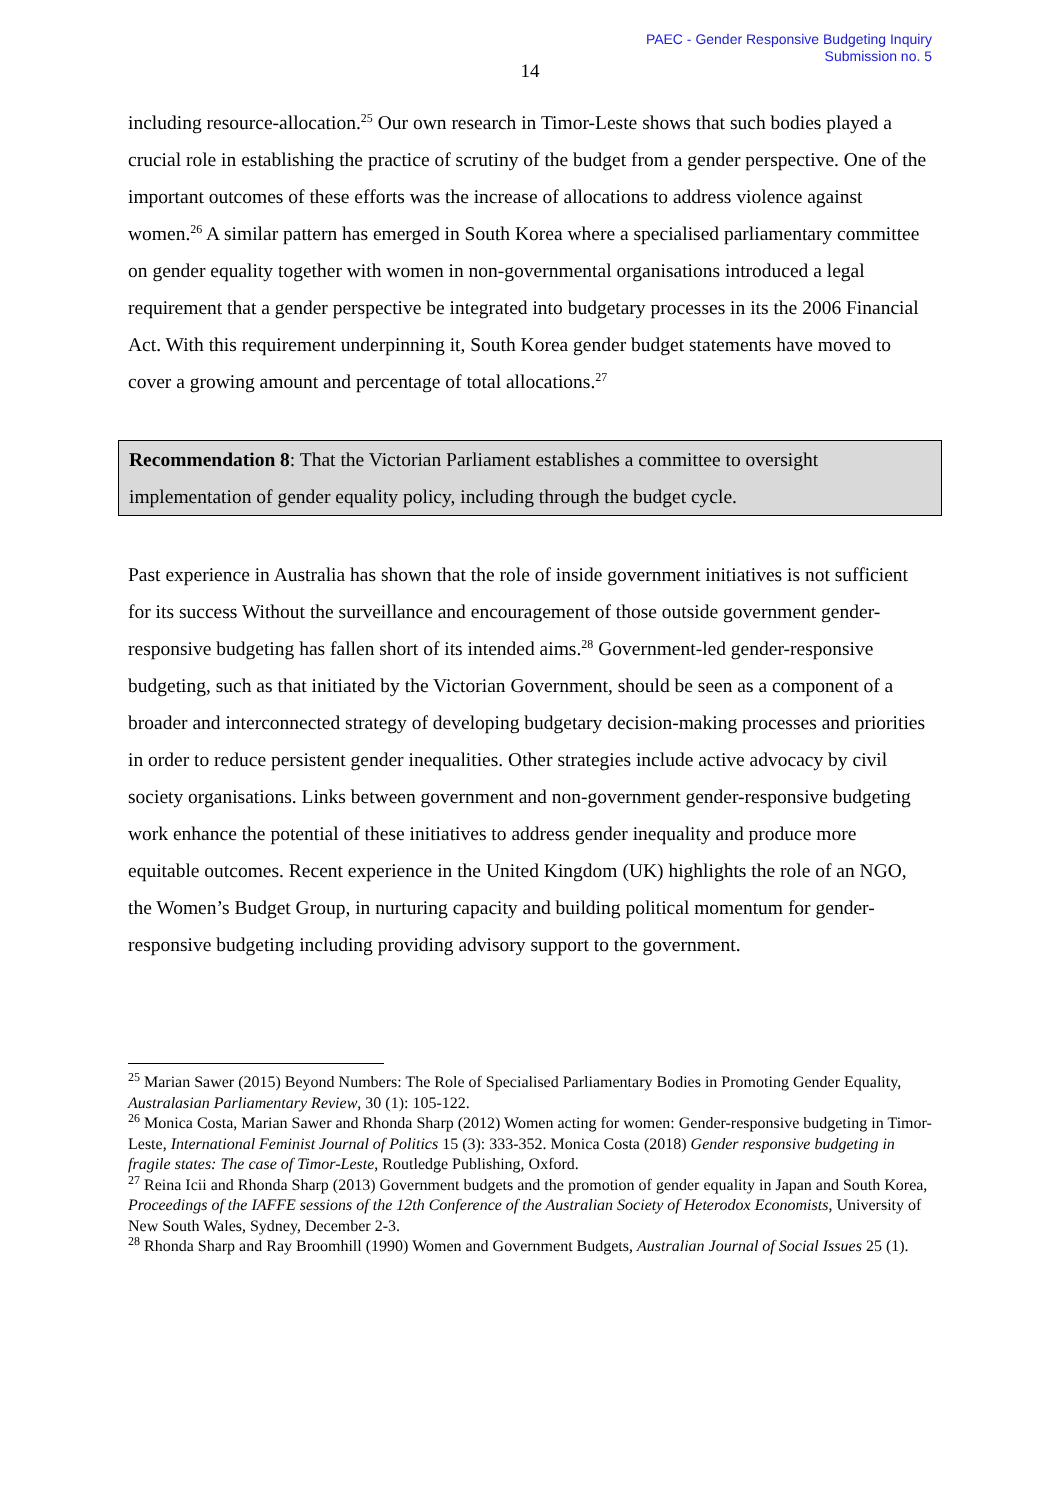PAEC - Gender Responsive Budgeting Inquiry
Submission no. 5
14
including resource-allocation.<sup>25</sup> Our own research in Timor-Leste shows that such bodies played a crucial role in establishing the practice of scrutiny of the budget from a gender perspective. One of the important outcomes of these efforts was the increase of allocations to address violence against women.<sup>26</sup> A similar pattern has emerged in South Korea where a specialised parliamentary committee on gender equality together with women in non-governmental organisations introduced a legal requirement that a gender perspective be integrated into budgetary processes in its the 2006 Financial Act. With this requirement underpinning it, South Korea gender budget statements have moved to cover a growing amount and percentage of total allocations.<sup>27</sup>
Recommendation 8: That the Victorian Parliament establishes a committee to oversight implementation of gender equality policy, including through the budget cycle.
Past experience in Australia has shown that the role of inside government initiatives is not sufficient for its success Without the surveillance and encouragement of those outside government gender-responsive budgeting has fallen short of its intended aims.<sup>28</sup> Government-led gender-responsive budgeting, such as that initiated by the Victorian Government, should be seen as a component of a broader and interconnected strategy of developing budgetary decision-making processes and priorities in order to reduce persistent gender inequalities. Other strategies include active advocacy by civil society organisations. Links between government and non-government gender-responsive budgeting work enhance the potential of these initiatives to address gender inequality and produce more equitable outcomes. Recent experience in the United Kingdom (UK) highlights the role of an NGO, the Women’s Budget Group, in nurturing capacity and building political momentum for gender-responsive budgeting including providing advisory support to the government.
<sup>25</sup> Marian Sawer (2015) Beyond Numbers: The Role of Specialised Parliamentary Bodies in Promoting Gender Equality, Australasian Parliamentary Review, 30 (1): 105-122.
<sup>26</sup> Monica Costa, Marian Sawer and Rhonda Sharp (2012) Women acting for women: Gender-responsive budgeting in Timor-Leste, International Feminist Journal of Politics 15 (3): 333-352. Monica Costa (2018) Gender responsive budgeting in fragile states: The case of Timor-Leste, Routledge Publishing, Oxford.
<sup>27</sup> Reina Icii and Rhonda Sharp (2013) Government budgets and the promotion of gender equality in Japan and South Korea, Proceedings of the IAFFE sessions of the 12th Conference of the Australian Society of Heterodox Economists, University of New South Wales, Sydney, December 2-3.
<sup>28</sup> Rhonda Sharp and Ray Broomhill (1990) Women and Government Budgets, Australian Journal of Social Issues 25 (1).